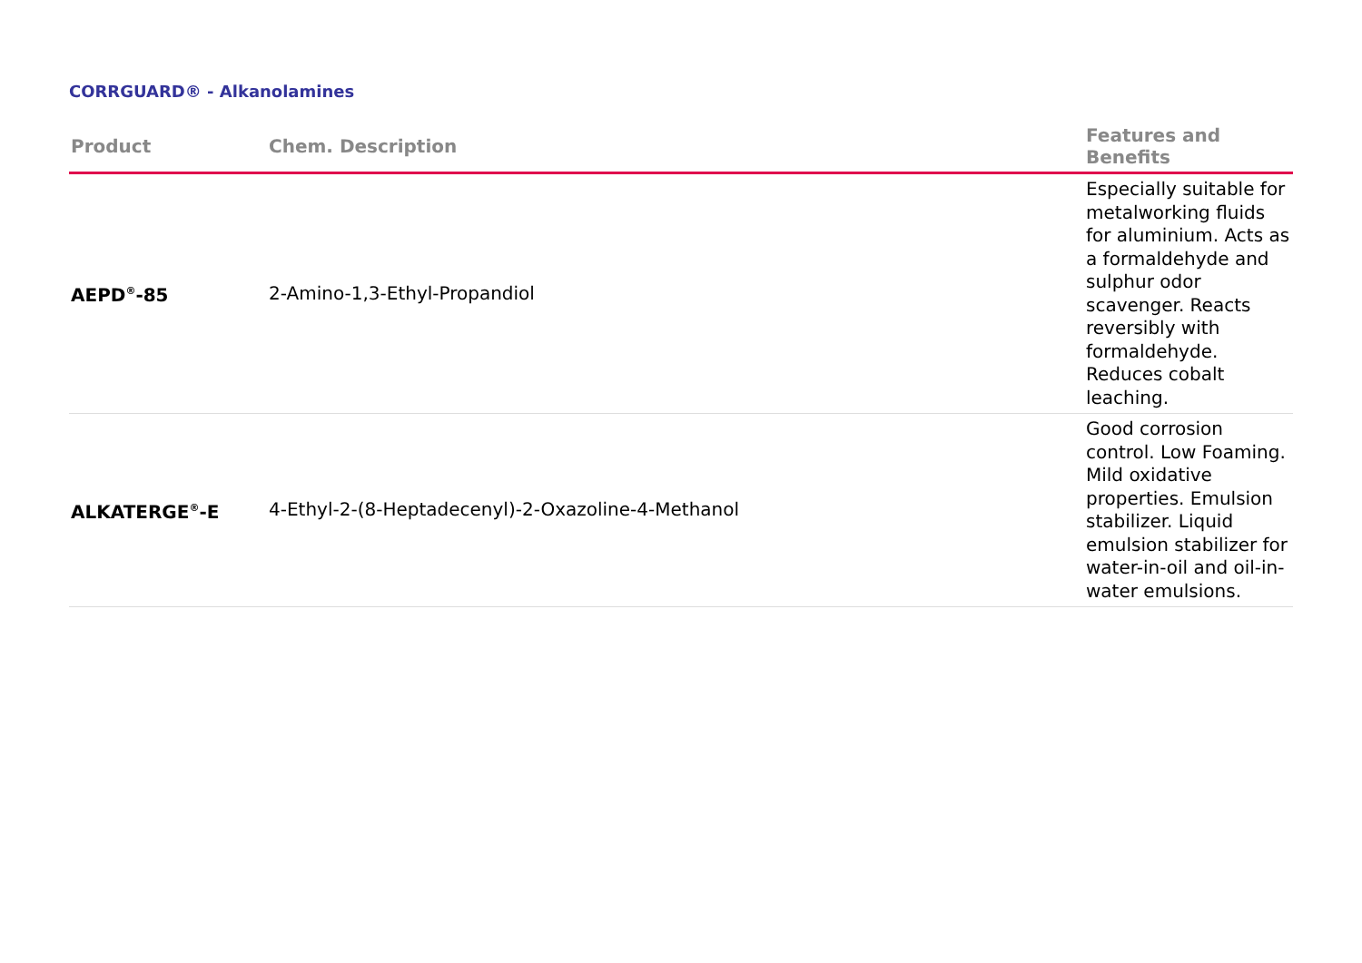CORRGUARD® - Alkanolamines
| Product | Chem. Description | Features and Benefits |
| --- | --- | --- |
| AEPD<sup>®</sup>-85 | 2-Amino-1,3-Ethyl-Propandiol | Especially suitable for metalworking fluids for aluminium. Acts as a formaldehyde and sulphur odor scavenger. Reacts reversibly with formaldehyde. Reduces cobalt leaching. |
| ALKATERGE<sup>®</sup>-E | 4-Ethyl-2-(8-Heptadecenyl)-2-Oxazoline-4-Methanol | Good corrosion control. Low Foaming. Mild oxidative properties. Emulsion stabilizer. Liquid emulsion stabilizer for water-in-oil and oil-in-water emulsions. |